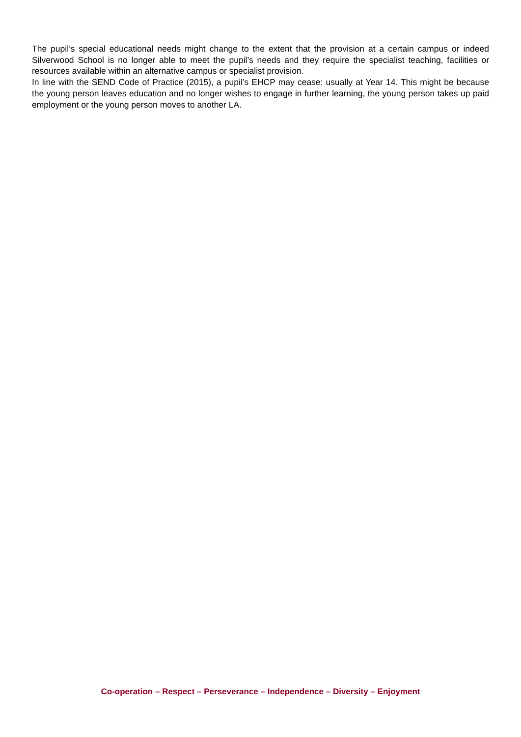The pupil’s special educational needs might change to the extent that the provision at a certain campus or indeed Silverwood School is no longer able to meet the pupil’s needs and they require the specialist teaching, facilities or resources available within an alternative campus or specialist provision.
In line with the SEND Code of Practice (2015), a pupil’s EHCP may cease: usually at Year 14. This might be because the young person leaves education and no longer wishes to engage in further learning, the young person takes up paid employment or the young person moves to another LA.
Co-operation – Respect – Perseverance – Independence – Diversity – Enjoyment